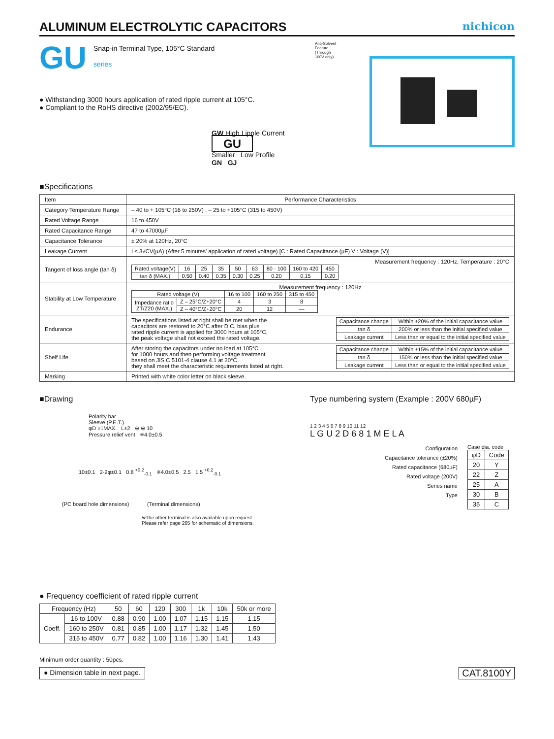ALUMINUM ELECTROLYTIC CAPACITORS
nichicon
GU
Snap-in Terminal Type, 105°C Standard
series
● Withstanding 3000 hours application of rated ripple current at 105°C.
● Compliant to the RoHS directive (2002/95/EC).
GW High Lipple Current GU
Smaller Low Profile
GN GJ
Anti-Solvent
Feature
(Through
100V only)
■Specifications
| Item | Performance Characteristics |
| --- | --- |
| Category Temperature Range | – 40 to + 105°C (16 to 250V) , – 25 to +105°C (315 to 450V) |
| Rated Voltage Range | 16 to 450V |
| Rated Capacitance Range | 47 to 47000µF |
| Capacitance Tolerance | ± 20% at 120Hz, 20°C |
| Leakage Current | I ≤ 3√CV(µA) (After 5 minutes' application of rated voltage) [C : Rated Capacitance (µF) V : Voltage (V)] |
| Tangent of loss angle (tan δ) | Measurement frequency : 120Hz, Temperature : 20°C / Rated voltage(V) / 16 / 25 / 35 / 50 / 63 / 80 · 100 / 160 to 420 / 450 / / tan δ (MAX.) / 0.50 / 0.40 / 0.35 / 0.30 / 0.25 / 0.20 / 0.15 / 0.20 / |
| Stability at Low Temperature | Measurement frequency : 120Hz / Rated voltage (V) / / 16 to 100 / 160 to 250 / 315 to 450 / / Impedance ratio ZT/Z20 (MAX.) / Z – 25°C/Z+20°C / 4 / 3 / 8 / / / Z – 40°C/Z+20°C / 20 / 12 / — / |
| Endurance | The specifications listed at right shall be met when the capacitors are restored to 20°C after D.C. bias plus rated ripple current is applied for 3000 hours at 105°C, the peak voltage shall not exceed the rated voltage. / Capacitance change / Within ±20% of the initial capacitance value / / tan δ / 200% or less than the initial specified value / / Leakage current / Less than or equal to the initial specified value / |
| Shelf Life | After storing the capacitors under no load at 105°C for 1000 hours and then performing voltage treatment based on JIS C 5101-4 clause 4.1 at 20°C, they shall meet the characteristic requirements listed at right. / Capacitance change / Within ±15% of the initial capacitance value / / tan δ / 150% or less than the initial specified value / / Leakage current / Less than or equal to the initial specified value / |
| Marking | Printed with white color letter on black sleeve. |
■Drawing
Polarity bar
Sleeve (P.E.T.)
φD ±1MAX. L±2 ⊖ ⊕ 10
Pressure relief vent ※4.0±0.5
10±0.1 2-2φ±0.1 0.8 <sup>+0.2</sup><sub>-0.1</sub> ※4.0±0.5 2.5 1.5 <sup>+0.2</sup><sub>-0.1</sub>
(PC board hole dimensions) (Terminal dimensions)
※The other terminal is also available upon request.
Please refer page 265 for schematic of dimensions.
Type numbering system (Example : 200V 680µF)
1 2 3 4 5 6 7 8 9 10 11 12
L G U 2 D 6 8 1 M E L A
Configuration
Capacitance tolerance (±20%)
Rated capacitance (680µF)
Rated voltage (200V)
Series name
Type
Case dia. code
| φD | Code |
| 20 | Y |
| 22 | Z |
| 25 | A |
| 30 | B |
| 35 | C |
● Frequency coefficient of rated ripple current
| Frequency (Hz) | | 50 | 60 | 120 | 300 | 1k | 10k | 50k or more |
| --- | --- | --- | --- | --- | --- | --- | --- | --- |
| Coeff. | 16 to 100V | 0.88 | 0.90 | 1.00 | 1.07 | 1.15 | 1.15 | 1.15 |
| | 160 to 250V | 0.81 | 0.85 | 1.00 | 1.17 | 1.32 | 1.45 | 1.50 |
| | 315 to 450V | 0.77 | 0.82 | 1.00 | 1.16 | 1.30 | 1.41 | 1.43 |
Minimum order quantity : 50pcs.
● Dimension table in next page. CAT.8100Y